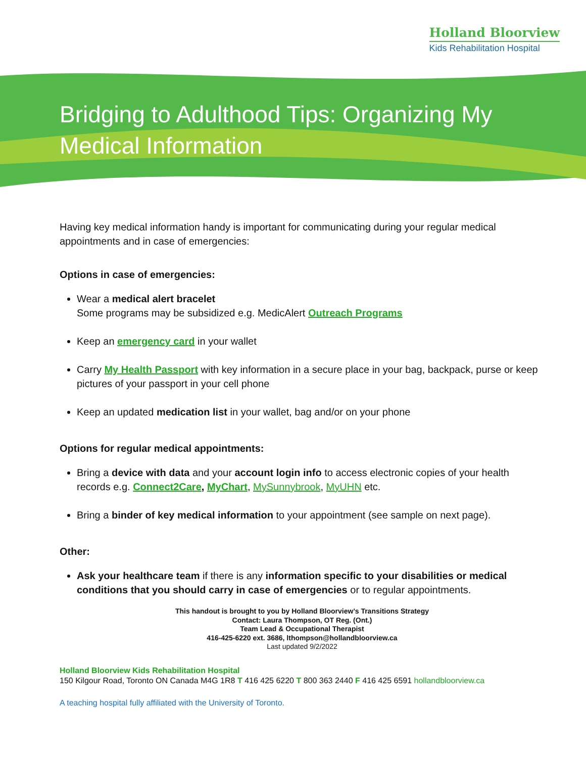Holland Bloorview
Kids Rehabilitation Hospital
Bridging to Adulthood Tips: Organizing My Medical Information
Having key medical information handy is important for communicating during your regular medical appointments and in case of emergencies:
Options in case of emergencies:
Wear a medical alert bracelet
Some programs may be subsidized e.g. MedicAlert Outreach Programs
Keep an emergency card in your wallet
Carry My Health Passport with key information in a secure place in your bag, backpack, purse or keep pictures of your passport in your cell phone
Keep an updated medication list in your wallet, bag and/or on your phone
Options for regular medical appointments:
Bring a device with data and your account login info to access electronic copies of your health records e.g. Connect2Care, MyChart, MySunnybrook, MyUHN etc.
Bring a binder of key medical information to your appointment (see sample on next page).
Other:
Ask your healthcare team if there is any information specific to your disabilities or medical conditions that you should carry in case of emergencies or to regular appointments.
This handout is brought to you by Holland Bloorview’s Transitions Strategy
Contact: Laura Thompson, OT Reg. (Ont.)
Team Lead & Occupational Therapist
416-425-6220 ext. 3686, lthompson@hollandbloorview.ca
Last updated 9/2/2022
Holland Bloorview Kids Rehabilitation Hospital
150 Kilgour Road, Toronto ON Canada M4G 1R8 T 416 425 6220 T 800 363 2440 F 416 425 6591 hollandbloorview.ca
A teaching hospital fully affiliated with the University of Toronto.